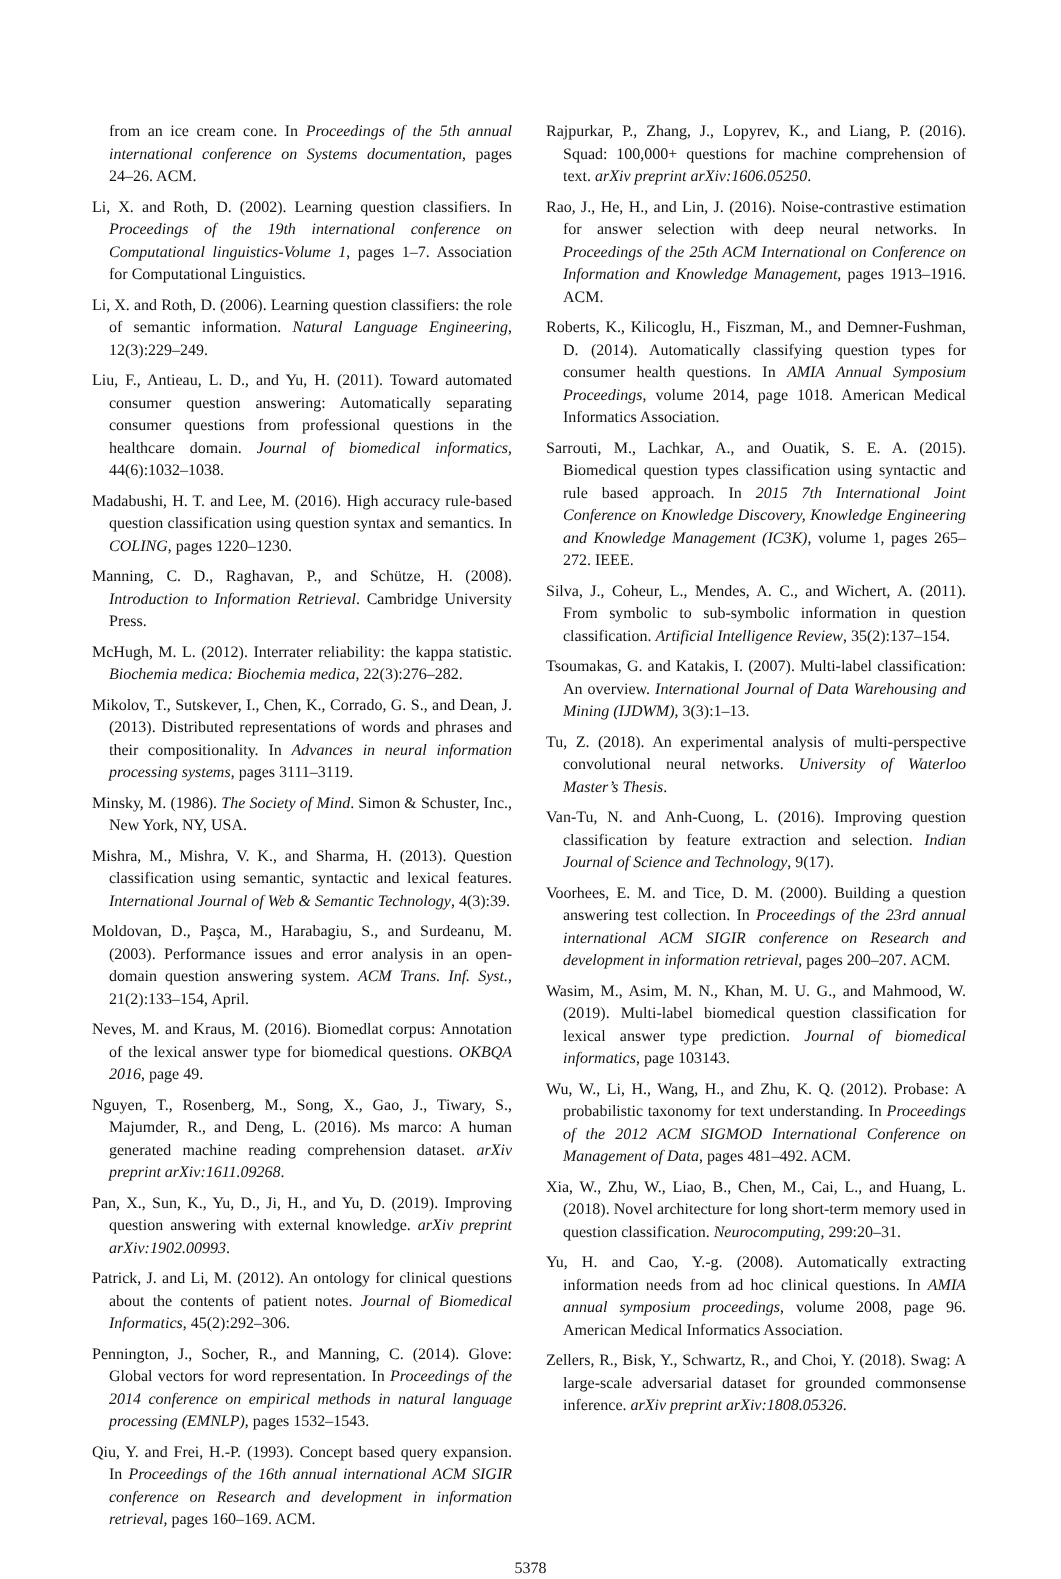from an ice cream cone. In Proceedings of the 5th annual international conference on Systems documentation, pages 24–26. ACM.
Li, X. and Roth, D. (2002). Learning question classifiers. In Proceedings of the 19th international conference on Computational linguistics-Volume 1, pages 1–7. Association for Computational Linguistics.
Li, X. and Roth, D. (2006). Learning question classifiers: the role of semantic information. Natural Language Engineering, 12(3):229–249.
Liu, F., Antieau, L. D., and Yu, H. (2011). Toward automated consumer question answering: Automatically separating consumer questions from professional questions in the healthcare domain. Journal of biomedical informatics, 44(6):1032–1038.
Madabushi, H. T. and Lee, M. (2016). High accuracy rule-based question classification using question syntax and semantics. In COLING, pages 1220–1230.
Manning, C. D., Raghavan, P., and Schütze, H. (2008). Introduction to Information Retrieval. Cambridge University Press.
McHugh, M. L. (2012). Interrater reliability: the kappa statistic. Biochemia medica: Biochemia medica, 22(3):276–282.
Mikolov, T., Sutskever, I., Chen, K., Corrado, G. S., and Dean, J. (2013). Distributed representations of words and phrases and their compositionality. In Advances in neural information processing systems, pages 3111–3119.
Minsky, M. (1986). The Society of Mind. Simon & Schuster, Inc., New York, NY, USA.
Mishra, M., Mishra, V. K., and Sharma, H. (2013). Question classification using semantic, syntactic and lexical features. International Journal of Web & Semantic Technology, 4(3):39.
Moldovan, D., Paşca, M., Harabagiu, S., and Surdeanu, M. (2003). Performance issues and error analysis in an open-domain question answering system. ACM Trans. Inf. Syst., 21(2):133–154, April.
Neves, M. and Kraus, M. (2016). Biomedlat corpus: Annotation of the lexical answer type for biomedical questions. OKBQA 2016, page 49.
Nguyen, T., Rosenberg, M., Song, X., Gao, J., Tiwary, S., Majumder, R., and Deng, L. (2016). Ms marco: A human generated machine reading comprehension dataset. arXiv preprint arXiv:1611.09268.
Pan, X., Sun, K., Yu, D., Ji, H., and Yu, D. (2019). Improving question answering with external knowledge. arXiv preprint arXiv:1902.00993.
Patrick, J. and Li, M. (2012). An ontology for clinical questions about the contents of patient notes. Journal of Biomedical Informatics, 45(2):292–306.
Pennington, J., Socher, R., and Manning, C. (2014). Glove: Global vectors for word representation. In Proceedings of the 2014 conference on empirical methods in natural language processing (EMNLP), pages 1532–1543.
Qiu, Y. and Frei, H.-P. (1993). Concept based query expansion. In Proceedings of the 16th annual international ACM SIGIR conference on Research and development in information retrieval, pages 160–169. ACM.
Rajpurkar, P., Zhang, J., Lopyrev, K., and Liang, P. (2016). Squad: 100,000+ questions for machine comprehension of text. arXiv preprint arXiv:1606.05250.
Rao, J., He, H., and Lin, J. (2016). Noise-contrastive estimation for answer selection with deep neural networks. In Proceedings of the 25th ACM International on Conference on Information and Knowledge Management, pages 1913–1916. ACM.
Roberts, K., Kilicoglu, H., Fiszman, M., and Demner-Fushman, D. (2014). Automatically classifying question types for consumer health questions. In AMIA Annual Symposium Proceedings, volume 2014, page 1018. American Medical Informatics Association.
Sarrouti, M., Lachkar, A., and Ouatik, S. E. A. (2015). Biomedical question types classification using syntactic and rule based approach. In 2015 7th International Joint Conference on Knowledge Discovery, Knowledge Engineering and Knowledge Management (IC3K), volume 1, pages 265–272. IEEE.
Silva, J., Coheur, L., Mendes, A. C., and Wichert, A. (2011). From symbolic to sub-symbolic information in question classification. Artificial Intelligence Review, 35(2):137–154.
Tsoumakas, G. and Katakis, I. (2007). Multi-label classification: An overview. International Journal of Data Warehousing and Mining (IJDWM), 3(3):1–13.
Tu, Z. (2018). An experimental analysis of multi-perspective convolutional neural networks. University of Waterloo Master’s Thesis.
Van-Tu, N. and Anh-Cuong, L. (2016). Improving question classification by feature extraction and selection. Indian Journal of Science and Technology, 9(17).
Voorhees, E. M. and Tice, D. M. (2000). Building a question answering test collection. In Proceedings of the 23rd annual international ACM SIGIR conference on Research and development in information retrieval, pages 200–207. ACM.
Wasim, M., Asim, M. N., Khan, M. U. G., and Mahmood, W. (2019). Multi-label biomedical question classification for lexical answer type prediction. Journal of biomedical informatics, page 103143.
Wu, W., Li, H., Wang, H., and Zhu, K. Q. (2012). Probase: A probabilistic taxonomy for text understanding. In Proceedings of the 2012 ACM SIGMOD International Conference on Management of Data, pages 481–492. ACM.
Xia, W., Zhu, W., Liao, B., Chen, M., Cai, L., and Huang, L. (2018). Novel architecture for long short-term memory used in question classification. Neurocomputing, 299:20–31.
Yu, H. and Cao, Y.-g. (2008). Automatically extracting information needs from ad hoc clinical questions. In AMIA annual symposium proceedings, volume 2008, page 96. American Medical Informatics Association.
Zellers, R., Bisk, Y., Schwartz, R., and Choi, Y. (2018). Swag: A large-scale adversarial dataset for grounded commonsense inference. arXiv preprint arXiv:1808.05326.
5378